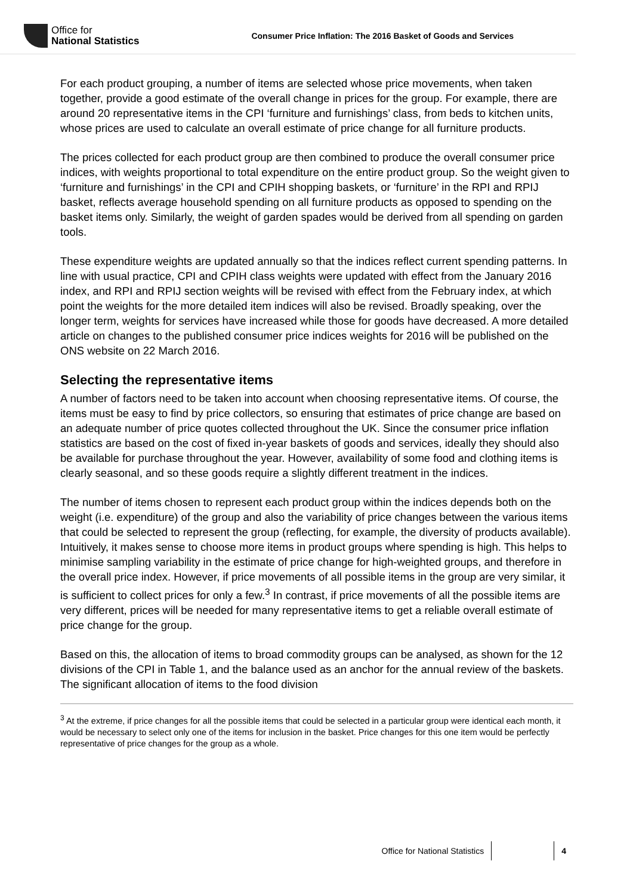Office for
National Statistics
Consumer Price Inflation: The 2016 Basket of Goods and Services
For each product grouping, a number of items are selected whose price movements, when taken together, provide a good estimate of the overall change in prices for the group. For example, there are around 20 representative items in the CPI ‘furniture and furnishings’ class, from beds to kitchen units, whose prices are used to calculate an overall estimate of price change for all furniture products.
The prices collected for each product group are then combined to produce the overall consumer price indices, with weights proportional to total expenditure on the entire product group. So the weight given to ‘furniture and furnishings’ in the CPI and CPIH shopping baskets, or ‘furniture’ in the RPI and RPIJ basket, reflects average household spending on all furniture products as opposed to spending on the basket items only. Similarly, the weight of garden spades would be derived from all spending on garden tools.
These expenditure weights are updated annually so that the indices reflect current spending patterns. In line with usual practice, CPI and CPIH class weights were updated with effect from the January 2016 index, and RPI and RPIJ section weights will be revised with effect from the February index, at which point the weights for the more detailed item indices will also be revised. Broadly speaking, over the longer term, weights for services have increased while those for goods have decreased. A more detailed article on changes to the published consumer price indices weights for 2016 will be published on the ONS website on 22 March 2016.
Selecting the representative items
A number of factors need to be taken into account when choosing representative items. Of course, the items must be easy to find by price collectors, so ensuring that estimates of price change are based on an adequate number of price quotes collected throughout the UK. Since the consumer price inflation statistics are based on the cost of fixed in-year baskets of goods and services, ideally they should also be available for purchase throughout the year. However, availability of some food and clothing items is clearly seasonal, and so these goods require a slightly different treatment in the indices.
The number of items chosen to represent each product group within the indices depends both on the weight (i.e. expenditure) of the group and also the variability of price changes between the various items that could be selected to represent the group (reflecting, for example, the diversity of products available). Intuitively, it makes sense to choose more items in product groups where spending is high. This helps to minimise sampling variability in the estimate of price change for high-weighted groups, and therefore in the overall price index. However, if price movements of all possible items in the group are very similar, it is sufficient to collect prices for only a few.<sup>3</sup> In contrast, if price movements of all the possible items are very different, prices will be needed for many representative items to get a reliable overall estimate of price change for the group.
Based on this, the allocation of items to broad commodity groups can be analysed, as shown for the 12 divisions of the CPI in Table 1, and the balance used as an anchor for the annual review of the baskets. The significant allocation of items to the food division
<sup>3</sup> At the extreme, if price changes for all the possible items that could be selected in a particular group were identical each month, it would be necessary to select only one of the items for inclusion in the basket. Price changes for this one item would be perfectly representative of price changes for the group as a whole.
Office for National Statistics 4